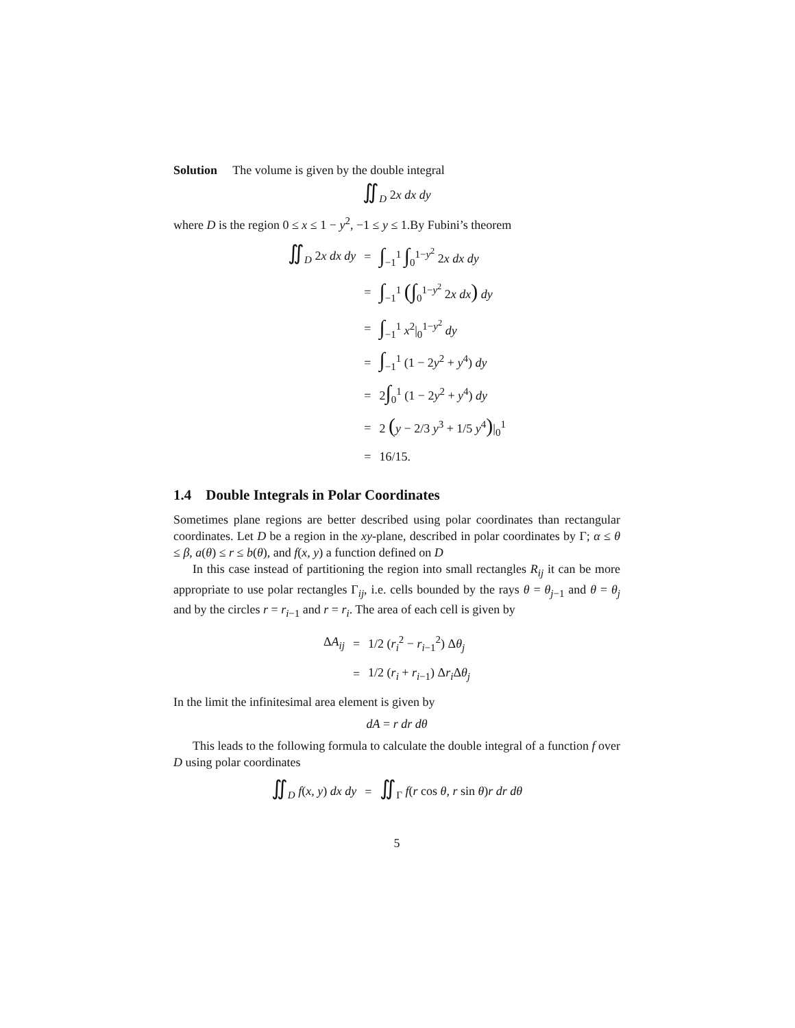Solution The volume is given by the double integral
∬<sub>D</sub> 2x dx dy
where D is the region 0 ≤ x ≤ 1 − y<sup>2</sup>, −1 ≤ y ≤ 1.By Fubini’s theorem
| ∬<sub>D</sub> 2 x dx dy | = | ∫<sub>−1</sub><sup>1</sup> ∫<sub>0</sub><sup>1−y<sup>2</sup></sup> 2 x dx dy |
| | = | ∫<sub>−1</sub><sup>1</sup> (∫<sub>0</sub><sup>1−y<sup>2</sup></sup> 2 x dx ) dy |
| | = | ∫<sub>−1</sub><sup>1</sup> x<sup>2</sup>/<sub>0</sub><sup>1−y<sup>2</sup></sup> dy |
| | = | ∫<sub>−1</sub><sup>1</sup> (1 − 2 y<sup>2</sup> + y<sup>4</sup>) dy |
| | = | 2 ∫<sub>0</sub><sup>1</sup> (1 − 2 y<sup>2</sup> + y<sup>4</sup>) dy |
| | = | 2 ( y − 2/3 y<sup>3</sup> + 1/5 y<sup>4</sup> ) /<sub>0</sub><sup>1</sup> |
| | = | 16/15. |
1.4 Double Integrals in Polar Coordinates
Sometimes plane regions are better described using polar coordinates than rectangular coordinates. Let D be a region in the xy-plane, described in polar coordinates by Γ; α ≤ θ ≤ β, a(θ) ≤ r ≤ b(θ), and f(x, y) a function defined on D
In this case instead of partitioning the region into small rectangles R<sub>ij</sub> it can be more appropriate to use polar rectangles Γ<sub>ij</sub>, i.e. cells bounded by the rays θ = θ<sub>j−1</sub> and θ = θ<sub>j</sub> and by the circles r = r<sub>i−1</sub> and r = r<sub>i</sub>. The area of each cell is given by
| Δ A<sub>ij</sub> | = | 1/2 ( r<sub>i</sub><sup>2</sup> − r<sub>i−1</sub><sup>2</sup>) Δ θ<sub>j</sub> |
| | = | 1/2 ( r<sub>i</sub> + r<sub>i−1</sub>) Δ r<sub>i</sub> Δ θ<sub>j</sub> |
In the limit the infinitesimal area element is given by
dA = r dr dθ
This leads to the following formula to calculate the double integral of a function f over D using polar coordinates
| ∬<sub>D</sub> f ( x, y ) dx dy | = | ∬<sub>Γ</sub> f ( r cos θ, r sin θ ) r dr dθ |
5